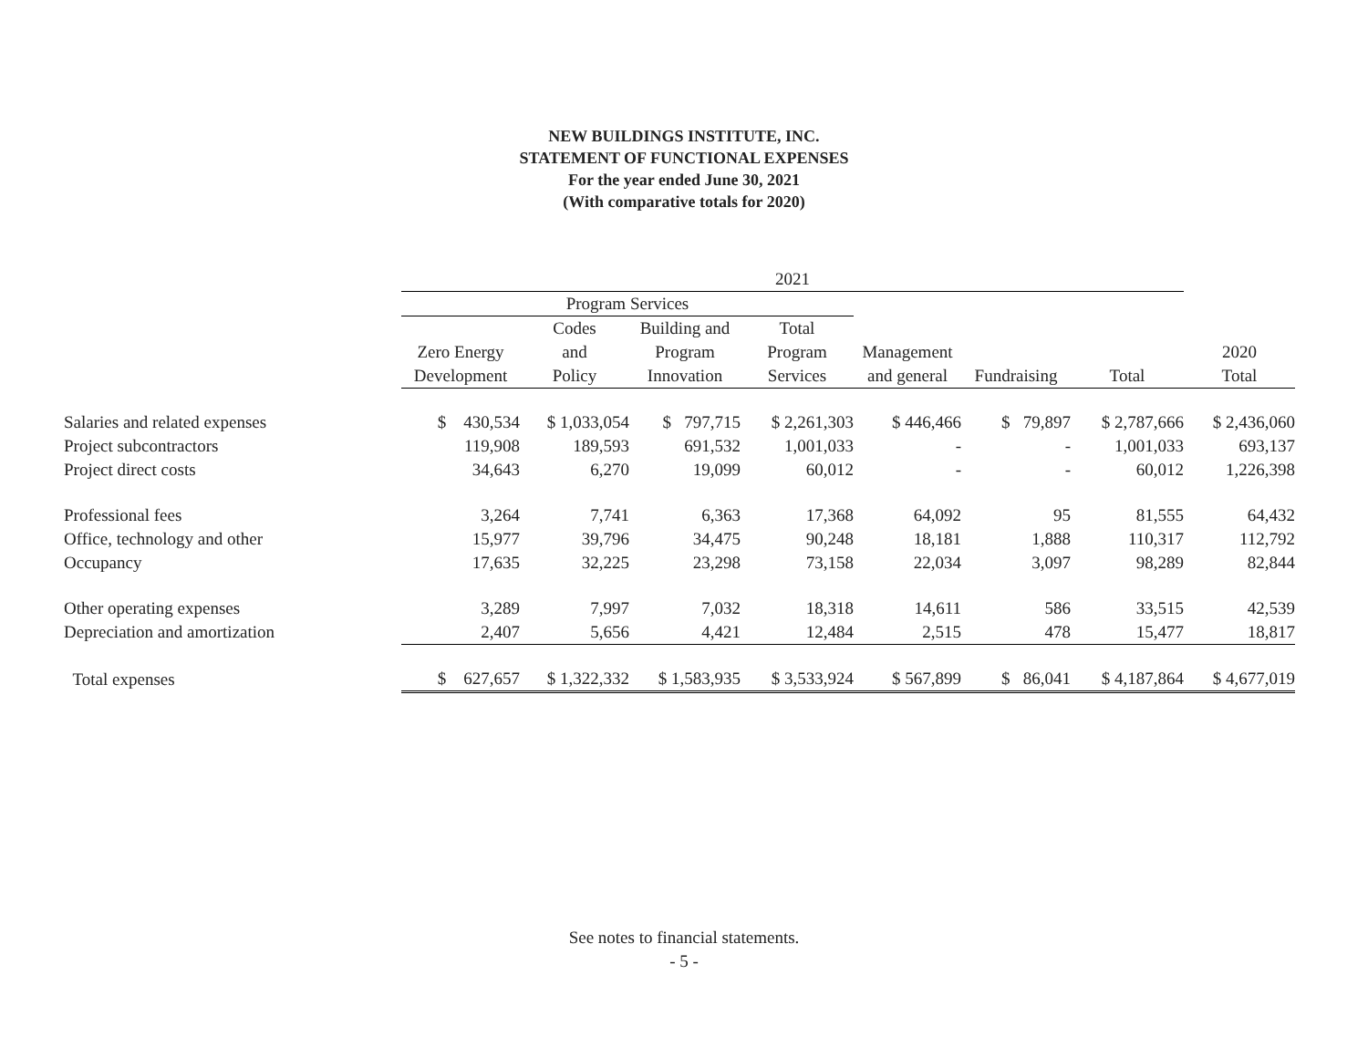NEW BUILDINGS INSTITUTE, INC.
STATEMENT OF FUNCTIONAL EXPENSES
For the year ended June 30, 2021
(With comparative totals for 2020)
| | 2021 | | | | | | | |
| --- | --- | --- | --- | --- | --- | --- | --- | --- |
| | Program Services | | | | | | | |
| | | Codes | Building and | Total | | | | |
| | Zero Energy | and | Program | Program | Management | | | 2020 |
| | Development | Policy | Innovation | Services | and general | Fundraising | Total | Total |
| Salaries and related expenses | $ 430,534 | $ 1,033,054 | $ 797,715 | $ 2,261,303 | $ 446,466 | $ 79,897 | $ 2,787,666 | $ 2,436,060 |
| Project subcontractors | 119,908 | 189,593 | 691,532 | 1,001,033 | - | - | 1,001,033 | 693,137 |
| Project direct costs | 34,643 | 6,270 | 19,099 | 60,012 | - | - | 60,012 | 1,226,398 |
| Professional fees | 3,264 | 7,741 | 6,363 | 17,368 | 64,092 | 95 | 81,555 | 64,432 |
| Office, technology and other | 15,977 | 39,796 | 34,475 | 90,248 | 18,181 | 1,888 | 110,317 | 112,792 |
| Occupancy | 17,635 | 32,225 | 23,298 | 73,158 | 22,034 | 3,097 | 98,289 | 82,844 |
| Other operating expenses | 3,289 | 7,997 | 7,032 | 18,318 | 14,611 | 586 | 33,515 | 42,539 |
| Depreciation and amortization | 2,407 | 5,656 | 4,421 | 12,484 | 2,515 | 478 | 15,477 | 18,817 |
| Total expenses | $ 627,657 | $ 1,322,332 | $ 1,583,935 | $ 3,533,924 | $ 567,899 | $ 86,041 | $ 4,187,864 | $ 4,677,019 |
See notes to financial statements.
- 5 -